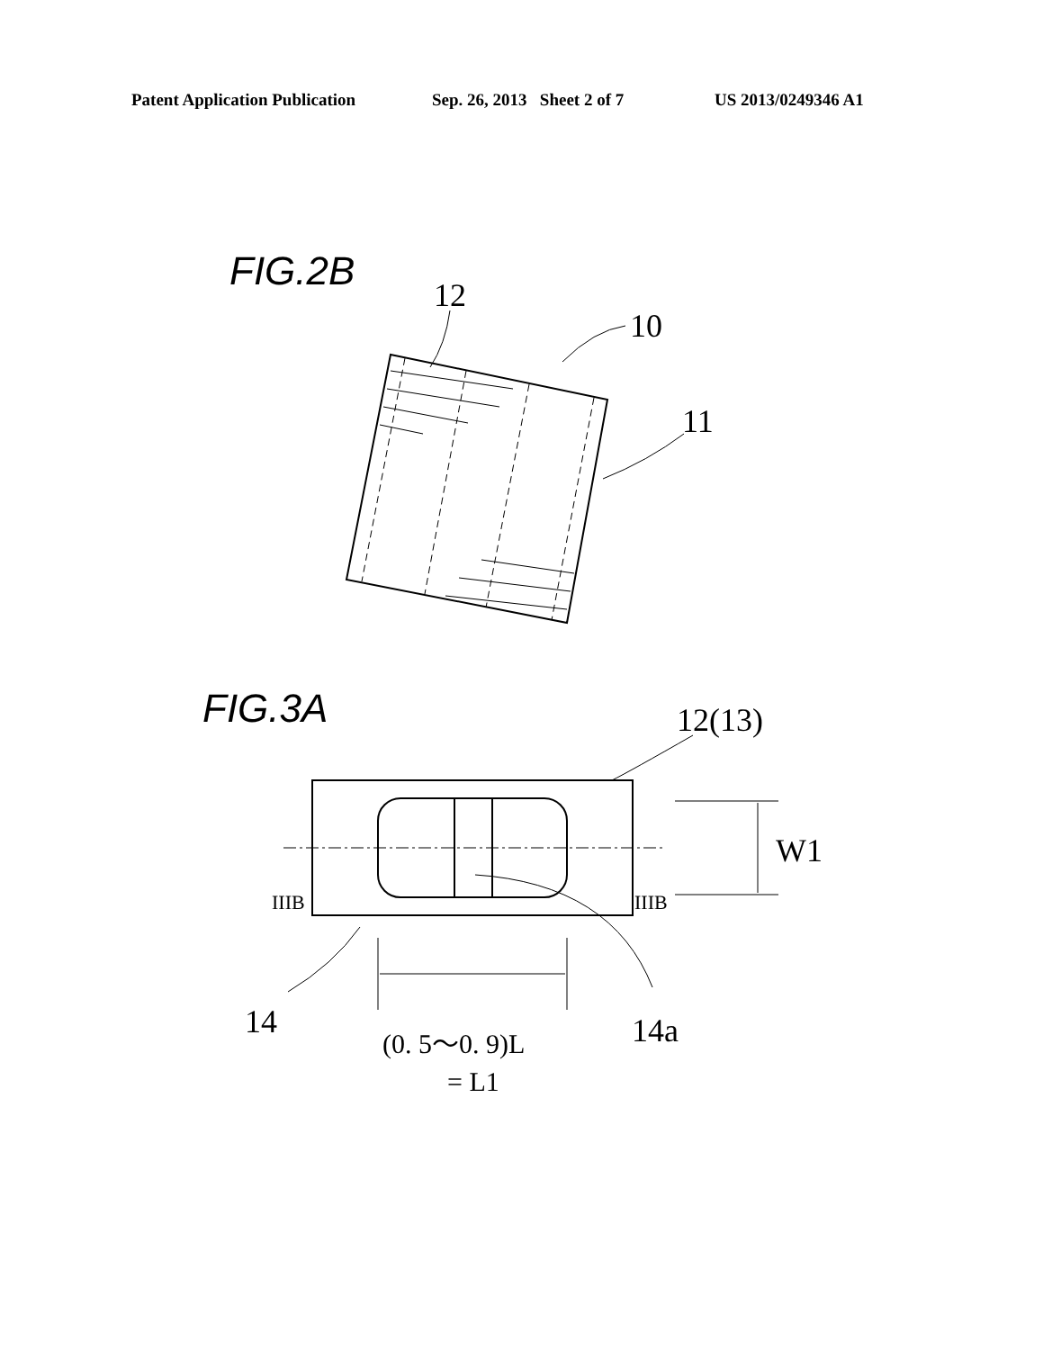Patent Application Publication Sep. 26, 2013 Sheet 2 of 7 US 2013/0249346 A1
FIG.2B
12
10
11
FIG.3A
12(13)
W1
IIIB
IIIB
14
14a
(0. 5～0. 9)L
= L1